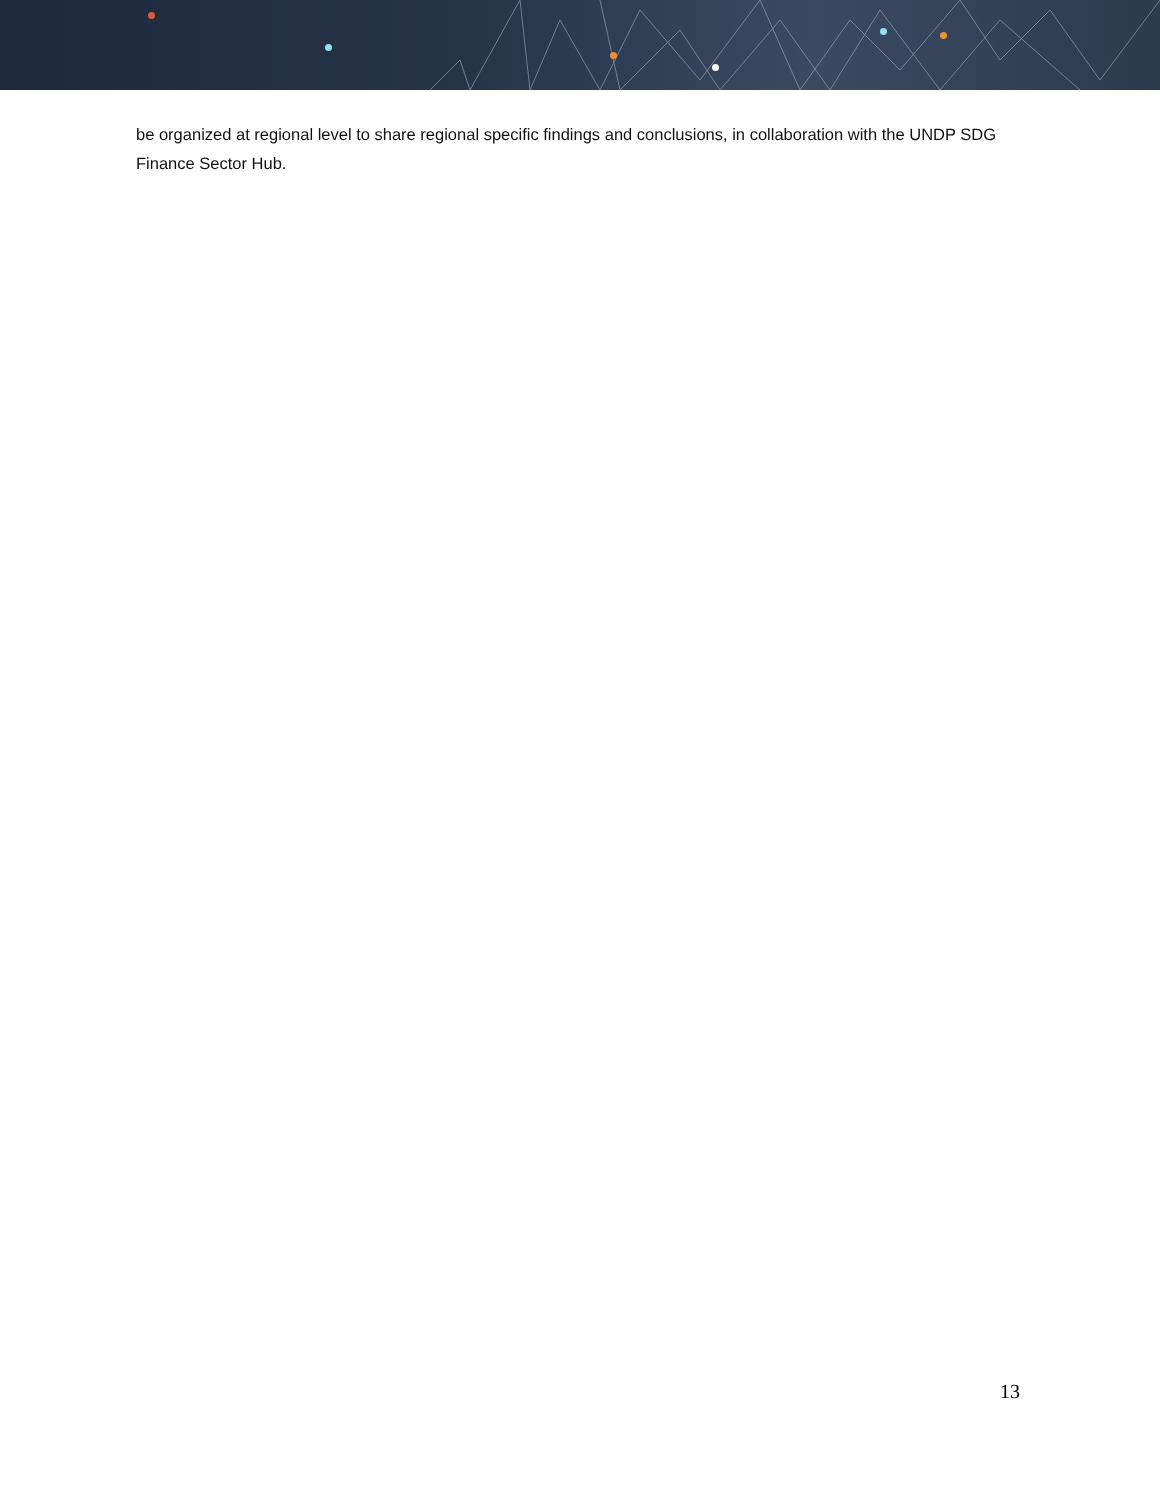be organized at regional level to share regional specific findings and conclusions, in collaboration with the UNDP SDG Finance Sector Hub.
13